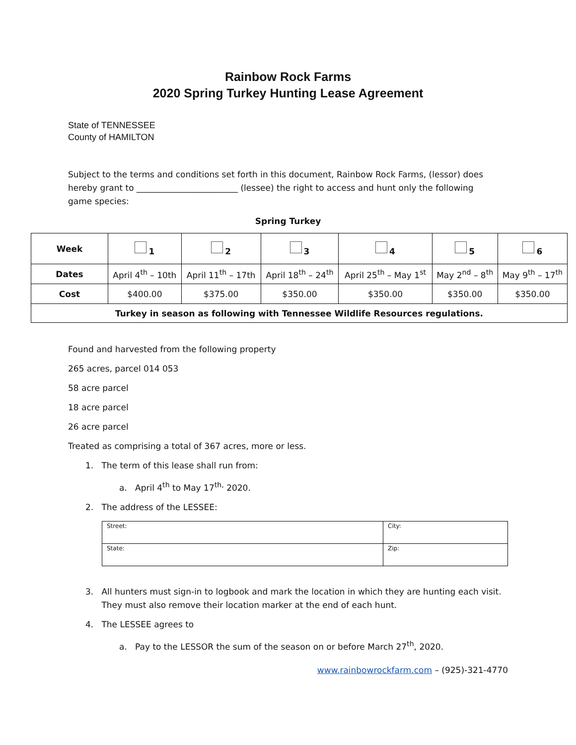Rainbow Rock Farms
2020 Spring Turkey Hunting Lease Agreement
State of TENNESSEE
County of HAMILTON
Subject to the terms and conditions set forth in this document, Rainbow Rock Farms, (lessor) does hereby grant to ________________________ (lessee) the right to access and hunt only the following game species:
Spring Turkey
| Week | 1 | 2 | 3 | 4 | 5 | 6 |
| Dates | April 4<sup>th</sup> – 10th | April 11<sup>th</sup> – 17th | April 18<sup>th</sup> – 24<sup>th</sup> | April 25<sup>th</sup> – May 1<sup>st</sup> | May 2<sup>nd</sup> – 8<sup>th</sup> | May 9<sup>th</sup> – 17<sup>th</sup> |
| Cost | $400.00 | $375.00 | $350.00 | $350.00 | $350.00 | $350.00 |
| Turkey in season as following with Tennessee Wildlife Resources regulations. | | | | | | |
Found and harvested from the following property
265 acres, parcel 014 053
58 acre parcel
18 acre parcel
26 acre parcel
Treated as comprising a total of 367 acres, more or less.
1. The term of this lease shall run from:
a. April 4<sup>th</sup> to May 17<sup>th,</sup> 2020.
2. The address of the LESSEE:
| Street: | City: |
| State: | Zip: |
3. All hunters must sign-in to logbook and mark the location in which they are hunting each visit.
They must also remove their location marker at the end of each hunt.
4. The LESSEE agrees to
a. Pay to the LESSOR the sum of the season on or before March 27<sup>th</sup>, 2020.
www.rainbowrockfarm.com – (925)-321-4770